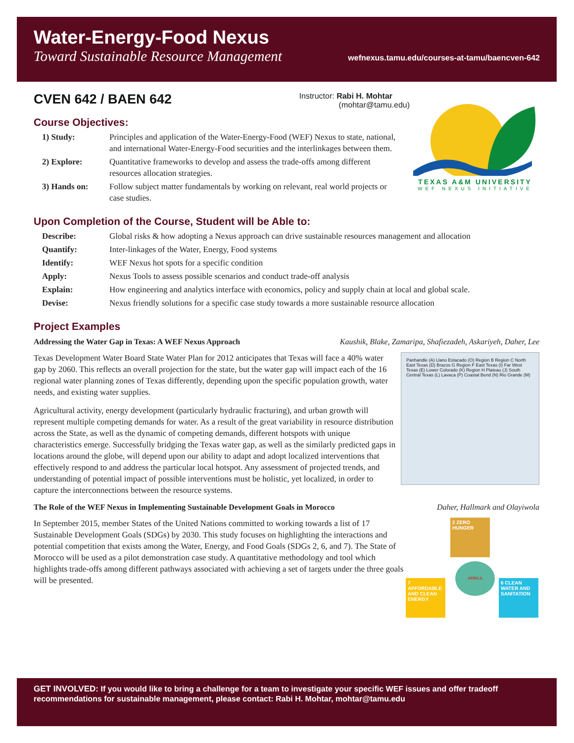Water-Energy-Food Nexus
Toward Sustainable Resource Management wefnexus.tamu.edu/courses-at-tamu/baencven-642
TEXAS A&M UNIVERSITY
WEF NEXUS INITIATIVE
CVEN 642 / BAEN 642 Instructor: Rabi H. Mohtar
(mohtar@tamu.edu)
Course Objectives:
1) Study: Principles and application of the Water-Energy-Food (WEF) Nexus to state, national, and international Water-Energy-Food securities and the interlinkages between them.
2) Explore: Quantitative frameworks to develop and assess the trade-offs among different resources allocation strategies.
3) Hands on: Follow subject matter fundamentals by working on relevant, real world projects or case studies.
Upon Completion of the Course, Student will be Able to:
Describe: Global risks & how adopting a Nexus approach can drive sustainable resources management and allocation
Quantify: Inter-linkages of the Water, Energy, Food systems
Identify: WEF Nexus hot spots for a specific condition
Apply: Nexus Tools to assess possible scenarios and conduct trade-off analysis
Explain: How engineering and analytics interface with economics, policy and supply chain at local and global scale.
Devise: Nexus friendly solutions for a specific case study towards a more sustainable resource allocation
Project Examples
Addressing the Water Gap in Texas: A WEF Nexus Approach Kaushik, Blake, Zamaripa, Shafiezadeh, Askariyeh, Daher, Lee
Panhandle (A) Llano Estacado (O) Region B Region C North East Texas (D) Brazos G Region F East Texas (I) Far West Texas (E) Lower Colorado (K) Region H Plateau (J) South Central Texas (L) Lavaca (P) Coastal Bend (N) Rio Grande (M)
Texas Development Water Board State Water Plan for 2012 anticipates that Texas will face a 40% water gap by 2060. This reflects an overall projection for the state, but the water gap will impact each of the 16 regional water planning zones of Texas differently, depending upon the specific population growth, water needs, and existing water supplies.
Agricultural activity, energy development (particularly hydraulic fracturing), and urban growth will represent multiple competing demands for water. As a result of the great variability in resource distribution across the State, as well as the dynamic of competing demands, different hotspots with unique characteristics emerge. Successfully bridging the Texas water gap, as well as the similarly predicted gaps in locations around the globe, will depend upon our ability to adapt and adopt localized interventions that effectively respond to and address the particular local hotspot. Any assessment of projected trends, and understanding of potential impact of possible interventions must be holistic, yet localized, in order to capture the interconnections between the resource systems.
The Role of the WEF Nexus in Implementing Sustainable Development Goals in Morocco Daher, Hallmark and Olayiwola
2 ZERO HUNGER
7 AFFORDABLE AND CLEAN ENERGY
6 CLEAN WATER AND SANITATION
AFRICA
In September 2015, member States of the United Nations committed to working towards a list of 17 Sustainable Development Goals (SDGs) by 2030. This study focuses on highlighting the interactions and potential competition that exists among the Water, Energy, and Food Goals (SDGs 2, 6, and 7). The State of Morocco will be used as a pilot demonstration case study. A quantitative methodology and tool which highlights trade-offs among different pathways associated with achieving a set of targets under the three goals will be presented.
GET INVOLVED: If you would like to bring a challenge for a team to investigate your specific WEF issues and offer tradeoff recommendations for sustainable management, please contact: Rabi H. Mohtar, mohtar@tamu.edu